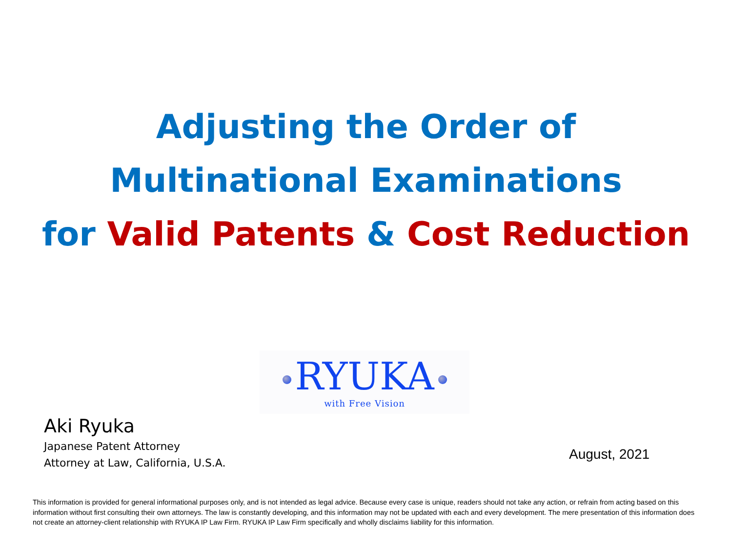Adjusting the Order of
Multinational Examinations
for Valid Patents & Cost Reduction
RYUKA
with Free Vision
Aki Ryuka
Japanese Patent Attorney
Attorney at Law, California, U.S.A.
August, 2021
This information is provided for general informational purposes only, and is not intended as legal advice. Because every case is unique, readers should not take any action, or refrain from acting based on this information without first consulting their own attorneys. The law is constantly developing, and this information may not be updated with each and every development. The mere presentation of this information does not create an attorney-client relationship with RYUKA IP Law Firm. RYUKA IP Law Firm specifically and wholly disclaims liability for this information.